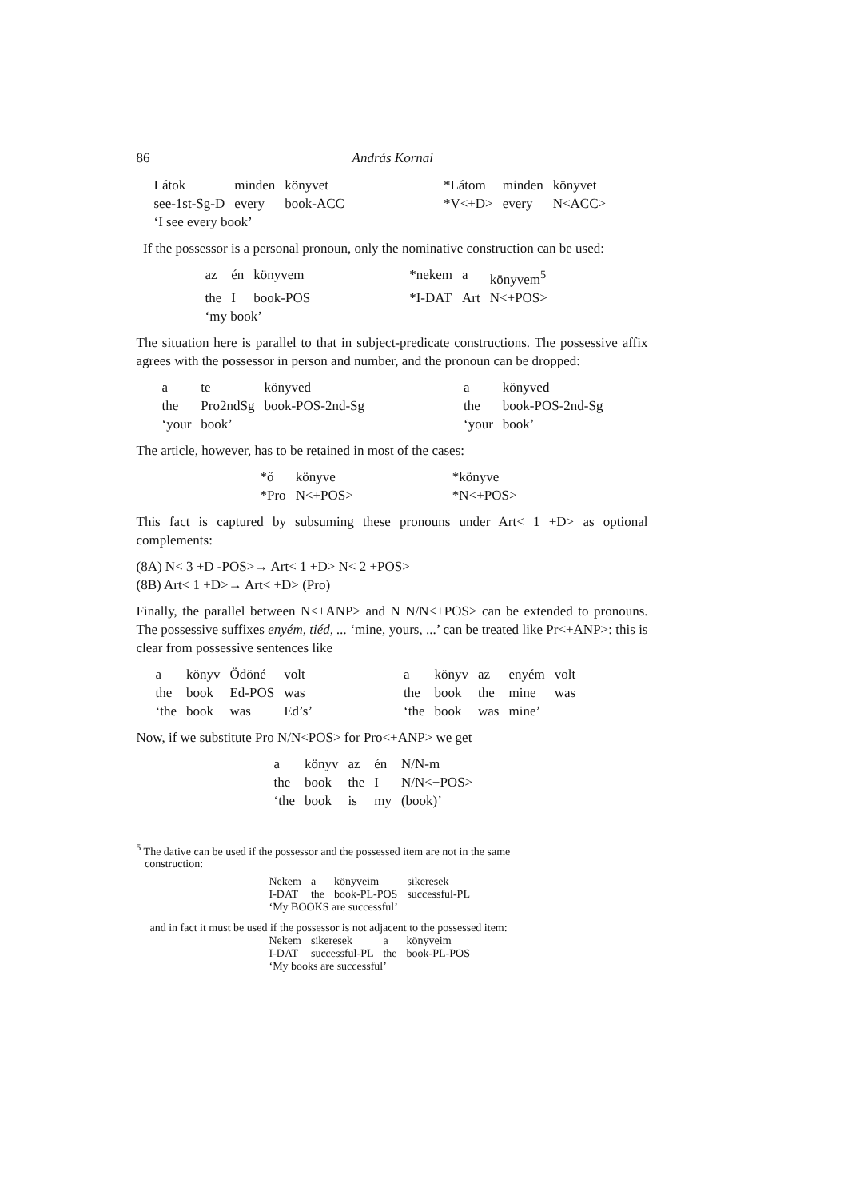86 András Kornai
| Látok | minden | könyvet | | *Látom | minden | könyvet |
| see-1st-Sg-D | every | book-ACC | | *V<+D> | every | N<ACC> |
| ‘I see every book’ | | | | | | |
If the possessor is a personal pronoun, only the nominative construction can be used:
| az | én | könyvem | | *nekem | a | könyvem<sup>5</sup> |
| the | I | book-POS | | *I-DAT | Art | N<+POS> |
| ‘my book’ | | | | | | |
The situation here is parallel to that in subject-predicate constructions. The possessive affix agrees with the possessor in person and number, and the pronoun can be dropped:
| a | te | könyved | | a | könyved |
| the | Pro2ndSg | book-POS-2nd-Sg | | the | book-POS-2nd-Sg |
| ‘your | book’ | | | ‘your | book’ |
The article, however, has to be retained in most of the cases:
| *ő | könyve | | *könyve |
| *Pro | N<+POS> | | *N<+POS> |
This fact is captured by subsuming these pronouns under Art< 1 +D> as optional complements:
(8A) N< 3 +D -POS>→ Art< 1 +D> N< 2 +POS>
(8B) Art< 1 +D>→ Art< +D> (Pro)
Finally, the parallel between N<+ANP> and N N/N<+POS> can be extended to pronouns. The possessive suffixes enyém, tiéd, ... ‘mine, yours, ...’ can be treated like Pr<+ANP>: this is clear from possessive sentences like
| a | könyv | Ödöné | volt | | a | könyv | az | enyém | volt |
| the | book | Ed-POS | was | | the | book | the | mine | was |
| ‘the | book | was | Ed’s’ | | ‘the | book | was | mine’ | |
Now, if we substitute Pro N/N<POS> for Pro<+ANP> we get
| a | könyv | az | én | N/N-m |
| the | book | the | I | N/N<+POS> |
| ‘the | book | is | my | (book)’ |
<sup>5</sup> The dative can be used if the possessor and the possessed item are not in the same
construction:
| Nekem | a | könyveim | sikeresek |
| I-DAT | the | book-PL-POS | successful-PL |
| ‘My BOOKS are successful’ | | | |
and in fact it must be used if the possessor is not adjacent to the possessed item:
| Nekem | sikeresek | a | könyveim |
| I-DAT | successful-PL | the | book-PL-POS |
| ‘My books are successful’ | | | |